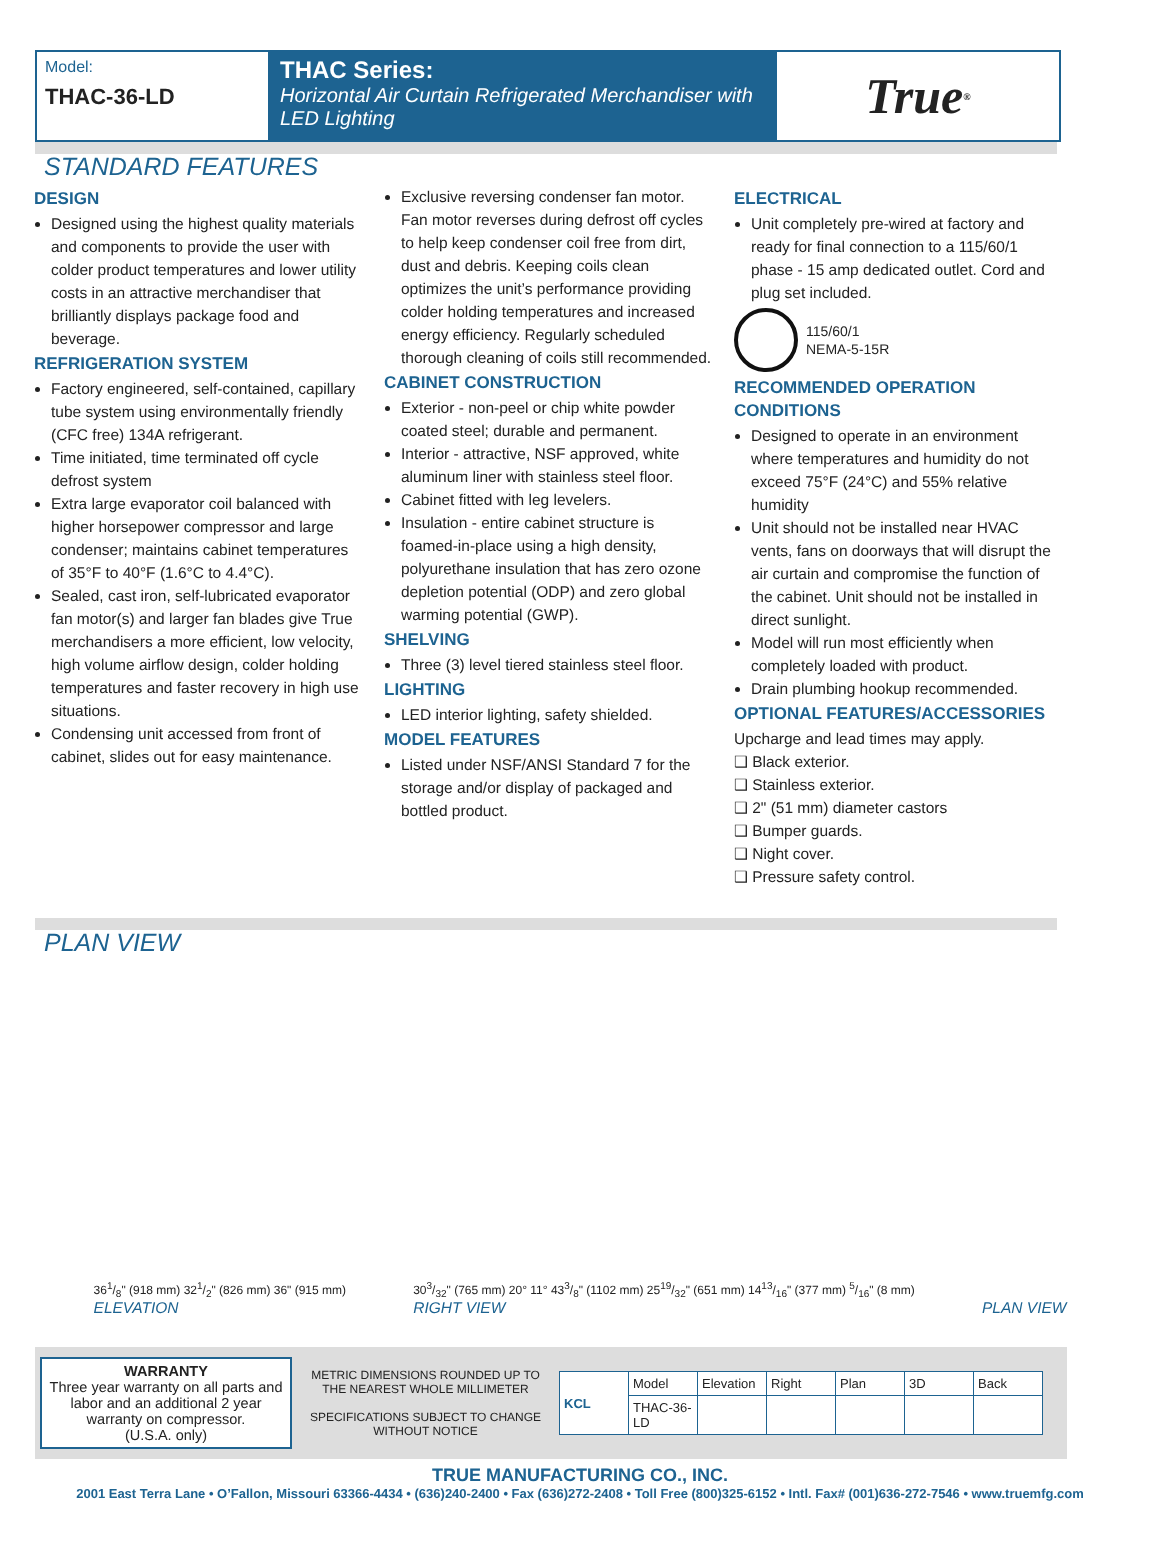Model:
THAC-36-LD
THAC Series:
Horizontal Air Curtain Refrigerated Merchandiser with LED Lighting
True<sup>®</sup>
STANDARD FEATURES
DESIGN
Designed using the highest quality materials and components to provide the user with colder product temperatures and lower utility costs in an attractive merchandiser that brilliantly displays package food and beverage.
REFRIGERATION SYSTEM
Factory engineered, self-contained, capillary tube system using environmentally friendly (CFC free) 134A refrigerant.
Time initiated, time terminated off cycle defrost system
Extra large evaporator coil balanced with higher horsepower compressor and large condenser; maintains cabinet temperatures of 35°F to 40°F (1.6°C to 4.4°C).
Sealed, cast iron, self-lubricated evaporator fan motor(s) and larger fan blades give True merchandisers a more efficient, low velocity, high volume airflow design, colder holding temperatures and faster recovery in high use situations.
Condensing unit accessed from front of cabinet, slides out for easy maintenance.
Exclusive reversing condenser fan motor. Fan motor reverses during defrost off cycles to help keep condenser coil free from dirt, dust and debris. Keeping coils clean optimizes the unit’s performance providing colder holding temperatures and increased energy efficiency. Regularly scheduled thorough cleaning of coils still recommended.
CABINET CONSTRUCTION
Exterior - non-peel or chip white powder coated steel; durable and permanent.
Interior - attractive, NSF approved, white aluminum liner with stainless steel floor.
Cabinet fitted with leg levelers.
Insulation - entire cabinet structure is foamed-in-place using a high density, polyurethane insulation that has zero ozone depletion potential (ODP) and zero global warming potential (GWP).
SHELVING
Three (3) level tiered stainless steel floor.
LIGHTING
LED interior lighting, safety shielded.
MODEL FEATURES
Listed under NSF/ANSI Standard 7 for the storage and/or display of packaged and bottled product.
ELECTRICAL
Unit completely pre-wired at factory and ready for final connection to a 115/60/1 phase - 15 amp dedicated outlet. Cord and plug set included.
115/60/1
NEMA-5-15R
RECOMMENDED OPERATION CONDITIONS
Designed to operate in an environment where temperatures and humidity do not exceed 75°F (24°C) and 55% relative humidity
Unit should not be installed near HVAC vents, fans on doorways that will disrupt the air curtain and compromise the function of the cabinet. Unit should not be installed in direct sunlight.
Model will run most efficiently when completely loaded with product.
Drain plumbing hookup recommended.
OPTIONAL FEATURES/ACCESSORIES
Upcharge and lead times may apply.
❑ Black exterior.
❑ Stainless exterior.
❑ 2" (51 mm) diameter castors
❑ Bumper guards.
❑ Night cover.
❑ Pressure safety control.
PLAN VIEW
361/8" (918 mm) 321/2" (826 mm) 36" (915 mm)
ELEVATION
303/32" (765 mm) 20° 11° 433/8" (1102 mm) 2519/32" (651 mm) 1413/16" (377 mm) 5/16" (8 mm)
RIGHT VIEW
PLAN VIEW
WARRANTY
Three year warranty on all parts and labor and an additional 2 year warranty on compressor.
(U.S.A. only)
METRIC DIMENSIONS ROUNDED UP TO THE NEAREST WHOLE MILLIMETER
SPECIFICATIONS SUBJECT TO CHANGE WITHOUT NOTICE
| KCL | Model | Elevation | Right | Plan | 3D | Back |
| | THAC-36-LD | | | | | |
TRUE MANUFACTURING CO., INC.
2001 East Terra Lane • O’Fallon, Missouri 63366-4434 • (636)240-2400 • Fax (636)272-2408 • Toll Free (800)325-6152 • Intl. Fax# (001)636-272-7546 • www.truemfg.com